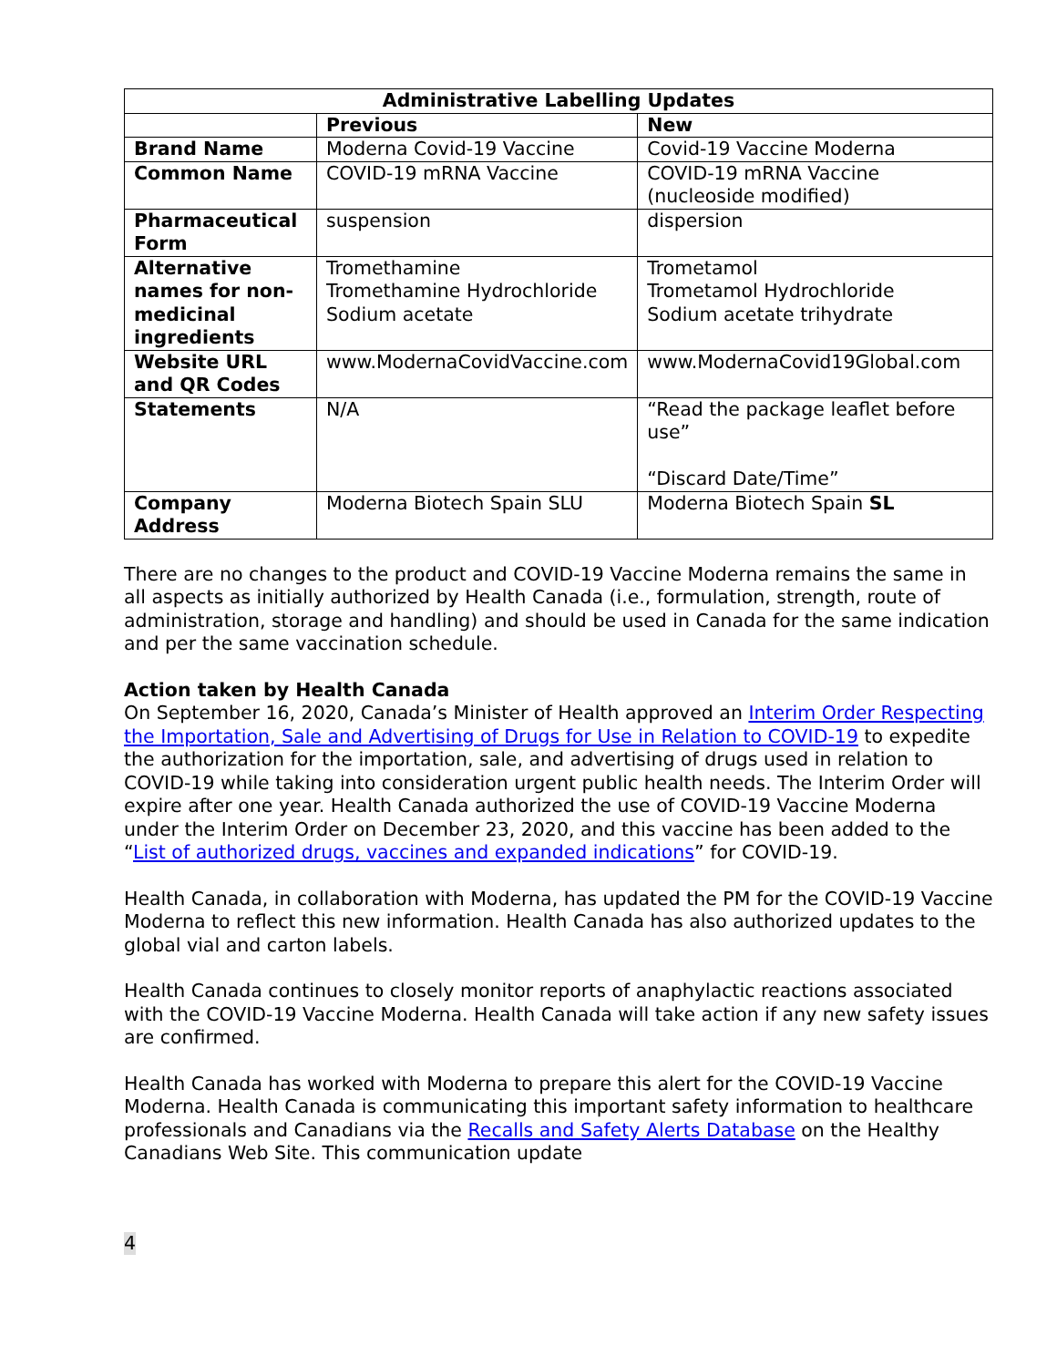| Administrative Labelling Updates | | |
| --- | --- | --- |
| | Previous | New |
| Brand Name | Moderna Covid-19 Vaccine | Covid-19 Vaccine Moderna |
| Common Name | COVID-19 mRNA Vaccine | COVID-19 mRNA Vaccine (nucleoside modified) |
| Pharmaceutical Form | suspension | dispersion |
| Alternative names for non-medicinal ingredients | Tromethamine Tromethamine Hydrochloride Sodium acetate | Trometamol Trometamol Hydrochloride Sodium acetate trihydrate |
| Website URL and QR Codes | www.ModernaCovidVaccine.com | www.ModernaCovid19Global.com |
| Statements | N/A | “Read the package leaflet before use” “Discard Date/Time” |
| Company Address | Moderna Biotech Spain SLU | Moderna Biotech Spain SL |
There are no changes to the product and COVID-19 Vaccine Moderna remains the same in all aspects as initially authorized by Health Canada (i.e., formulation, strength, route of administration, storage and handling) and should be used in Canada for the same indication and per the same vaccination schedule.
Action taken by Health Canada
On September 16, 2020, Canada’s Minister of Health approved an Interim Order Respecting the Importation, Sale and Advertising of Drugs for Use in Relation to COVID-19 to expedite the authorization for the importation, sale, and advertising of drugs used in relation to COVID-19 while taking into consideration urgent public health needs. The Interim Order will expire after one year. Health Canada authorized the use of COVID-19 Vaccine Moderna under the Interim Order on December 23, 2020, and this vaccine has been added to the “List of authorized drugs, vaccines and expanded indications” for COVID-19.
Health Canada, in collaboration with Moderna, has updated the PM for the COVID-19 Vaccine Moderna to reflect this new information. Health Canada has also authorized updates to the global vial and carton labels.
Health Canada continues to closely monitor reports of anaphylactic reactions associated with the COVID-19 Vaccine Moderna. Health Canada will take action if any new safety issues are confirmed.
Health Canada has worked with Moderna to prepare this alert for the COVID-19 Vaccine Moderna. Health Canada is communicating this important safety information to healthcare professionals and Canadians via the Recalls and Safety Alerts Database on the Healthy Canadians Web Site. This communication update
4